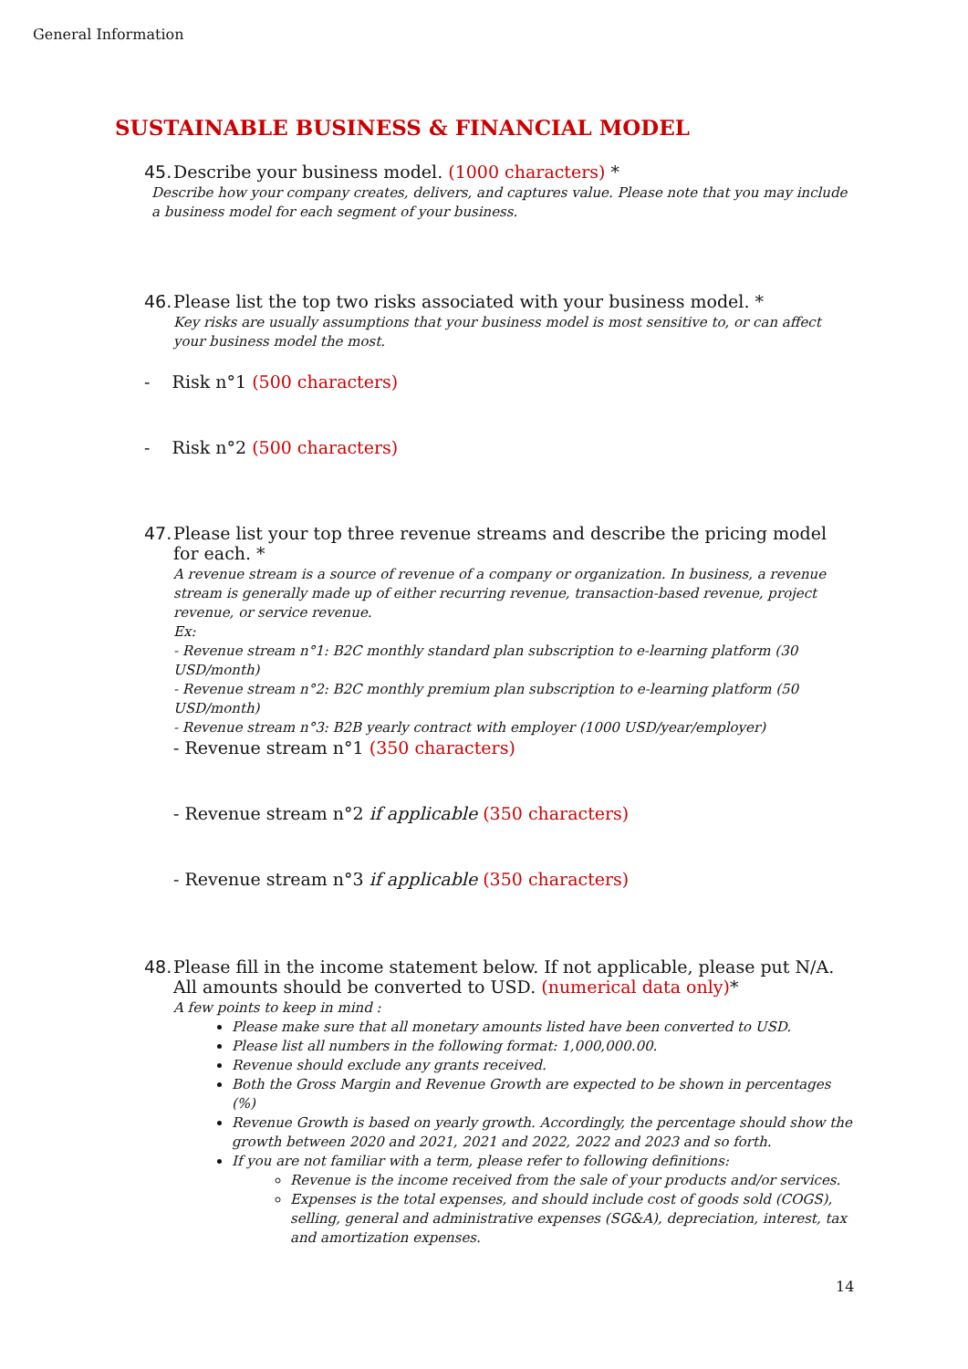General Information
SUSTAINABLE BUSINESS & FINANCIAL MODEL
45. Describe your business model. (1000 characters) *
Describe how your company creates, delivers, and captures value. Please note that you may include a business model for each segment of your business.
46. Please list the top two risks associated with your business model. *
Key risks are usually assumptions that your business model is most sensitive to, or can affect your business model the most.
- Risk n°1 (500 characters)
- Risk n°2 (500 characters)
47. Please list your top three revenue streams and describe the pricing model for each. *
A revenue stream is a source of revenue of a company or organization. In business, a revenue stream is generally made up of either recurring revenue, transaction-based revenue, project revenue, or service revenue.
Ex:
- Revenue stream n°1: B2C monthly standard plan subscription to e-learning platform (30 USD/month)
- Revenue stream n°2: B2C monthly premium plan subscription to e-learning platform (50 USD/month)
- Revenue stream n°3: B2B yearly contract with employer (1000 USD/year/employer)
- Revenue stream n°1 (350 characters)
- Revenue stream n°2 if applicable (350 characters)
- Revenue stream n°3 if applicable (350 characters)
48. Please fill in the income statement below. If not applicable, please put N/A. All amounts should be converted to USD. (numerical data only)*
A few points to keep in mind :
Please make sure that all monetary amounts listed have been converted to USD.
Please list all numbers in the following format: 1,000,000.00.
Revenue should exclude any grants received.
Both the Gross Margin and Revenue Growth are expected to be shown in percentages (%)
Revenue Growth is based on yearly growth. Accordingly, the percentage should show the growth between 2020 and 2021, 2021 and 2022, 2022 and 2023 and so forth.
If you are not familiar with a term, please refer to following definitions:
Revenue is the income received from the sale of your products and/or services.
Expenses is the total expenses, and should include cost of goods sold (COGS), selling, general and administrative expenses (SG&A), depreciation, interest, tax and amortization expenses.
14